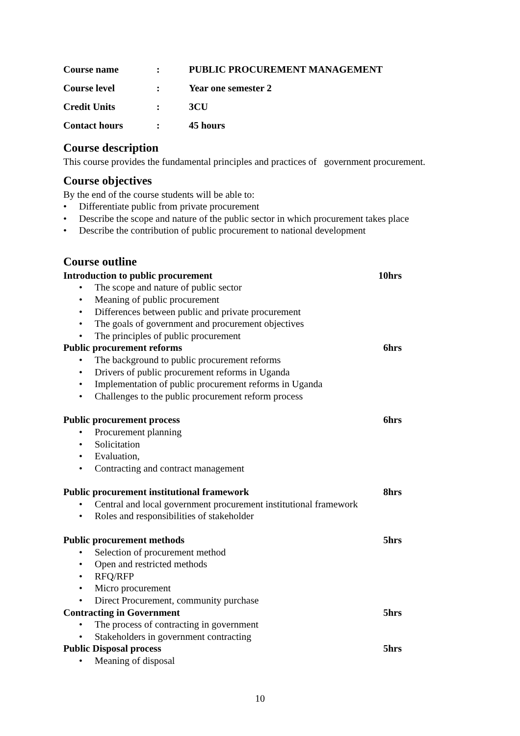| Course name | : | PUBLIC PROCUREMENT MANAGEMENT |
| Course level | : | Year one semester 2 |
| Credit Units | : | 3CU |
| Contact hours | : | 45 hours |
Course description
This course provides the fundamental principles and practices of government procurement.
Course objectives
By the end of the course students will be able to:
• Differentiate public from private procurement
• Describe the scope and nature of the public sector in which procurement takes place
• Describe the contribution of public procurement to national development
Course outline
Introduction to public procurement 10hrs
• The scope and nature of public sector
• Meaning of public procurement
• Differences between public and private procurement
• The goals of government and procurement objectives
• The principles of public procurement
Public procurement reforms 6hrs
• The background to public procurement reforms
• Drivers of public procurement reforms in Uganda
• Implementation of public procurement reforms in Uganda
• Challenges to the public procurement reform process
Public procurement process 6hrs
• Procurement planning
• Solicitation
• Evaluation,
• Contracting and contract management
Public procurement institutional framework 8hrs
• Central and local government procurement institutional framework
• Roles and responsibilities of stakeholder
Public procurement methods 5hrs
• Selection of procurement method
• Open and restricted methods
• RFQ/RFP
• Micro procurement
• Direct Procurement, community purchase
Contracting in Government 5hrs
• The process of contracting in government
• Stakeholders in government contracting
Public Disposal process 5hrs
• Meaning of disposal
10